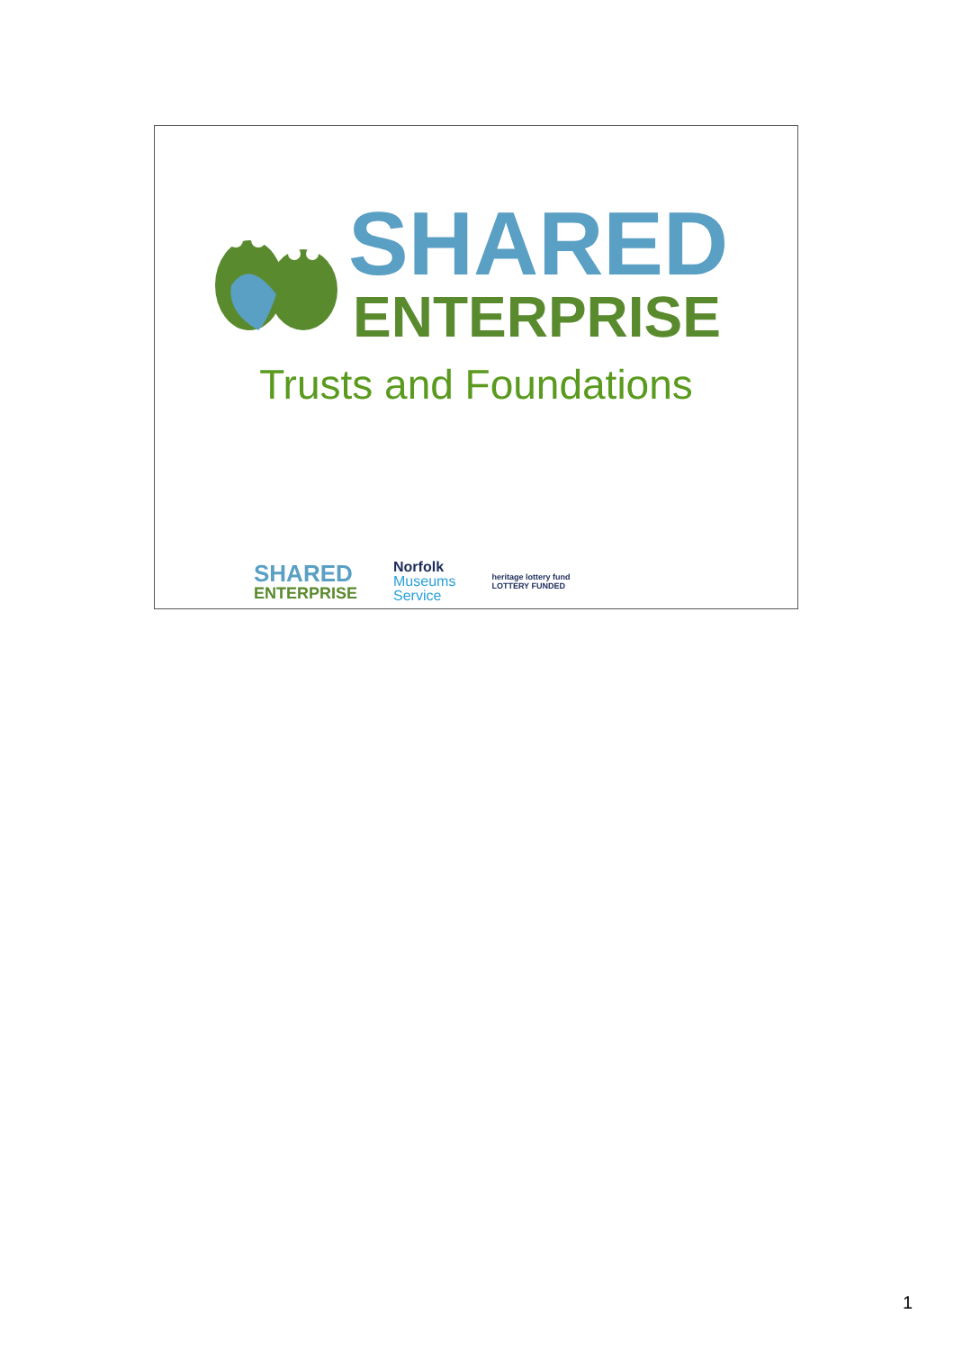SHARED
ENTERPRISE
Trusts and Foundations
SHARED
ENTERPRISE
Norfolk
Museums
Service
heritage lottery fund
LOTTERY FUNDED
1